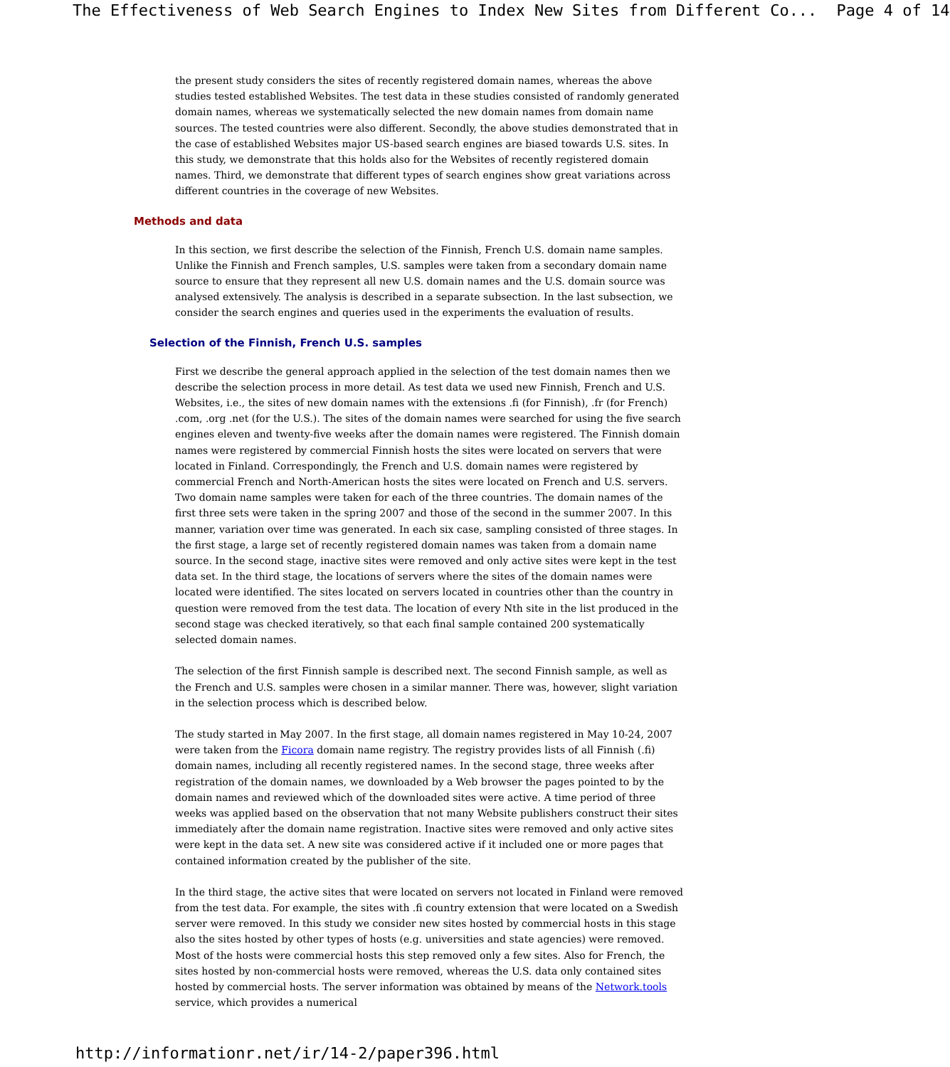The Effectiveness of Web Search Engines to Index New Sites from Different Co... Page 4 of 14
the present study considers the sites of recently registered domain names, whereas the above studies tested established Websites. The test data in these studies consisted of randomly generated domain names, whereas we systematically selected the new domain names from domain name sources. The tested countries were also different. Secondly, the above studies demonstrated that in the case of established Websites major US-based search engines are biased towards U.S. sites. In this study, we demonstrate that this holds also for the Websites of recently registered domain names. Third, we demonstrate that different types of search engines show great variations across different countries in the coverage of new Websites.
Methods and data
In this section, we first describe the selection of the Finnish, French U.S. domain name samples. Unlike the Finnish and French samples, U.S. samples were taken from a secondary domain name source to ensure that they represent all new U.S. domain names and the U.S. domain source was analysed extensively. The analysis is described in a separate subsection. In the last subsection, we consider the search engines and queries used in the experiments the evaluation of results.
Selection of the Finnish, French U.S. samples
First we describe the general approach applied in the selection of the test domain names then we describe the selection process in more detail. As test data we used new Finnish, French and U.S. Websites, i.e., the sites of new domain names with the extensions .fi (for Finnish), .fr (for French) .com, .org .net (for the U.S.). The sites of the domain names were searched for using the five search engines eleven and twenty-five weeks after the domain names were registered. The Finnish domain names were registered by commercial Finnish hosts the sites were located on servers that were located in Finland. Correspondingly, the French and U.S. domain names were registered by commercial French and North-American hosts the sites were located on French and U.S. servers. Two domain name samples were taken for each of the three countries. The domain names of the first three sets were taken in the spring 2007 and those of the second in the summer 2007. In this manner, variation over time was generated. In each six case, sampling consisted of three stages. In the first stage, a large set of recently registered domain names was taken from a domain name source. In the second stage, inactive sites were removed and only active sites were kept in the test data set. In the third stage, the locations of servers where the sites of the domain names were located were identified. The sites located on servers located in countries other than the country in question were removed from the test data. The location of every Nth site in the list produced in the second stage was checked iteratively, so that each final sample contained 200 systematically selected domain names.
The selection of the first Finnish sample is described next. The second Finnish sample, as well as the French and U.S. samples were chosen in a similar manner. There was, however, slight variation in the selection process which is described below.
The study started in May 2007. In the first stage, all domain names registered in May 10-24, 2007 were taken from the Ficora domain name registry. The registry provides lists of all Finnish (.fi) domain names, including all recently registered names. In the second stage, three weeks after registration of the domain names, we downloaded by a Web browser the pages pointed to by the domain names and reviewed which of the downloaded sites were active. A time period of three weeks was applied based on the observation that not many Website publishers construct their sites immediately after the domain name registration. Inactive sites were removed and only active sites were kept in the data set. A new site was considered active if it included one or more pages that contained information created by the publisher of the site.
In the third stage, the active sites that were located on servers not located in Finland were removed from the test data. For example, the sites with .fi country extension that were located on a Swedish server were removed. In this study we consider new sites hosted by commercial hosts in this stage also the sites hosted by other types of hosts (e.g. universities and state agencies) were removed. Most of the hosts were commercial hosts this step removed only a few sites. Also for French, the sites hosted by non-commercial hosts were removed, whereas the U.S. data only contained sites hosted by commercial hosts. The server information was obtained by means of the Network.tools service, which provides a numerical
http://informationr.net/ir/14-2/paper396.html